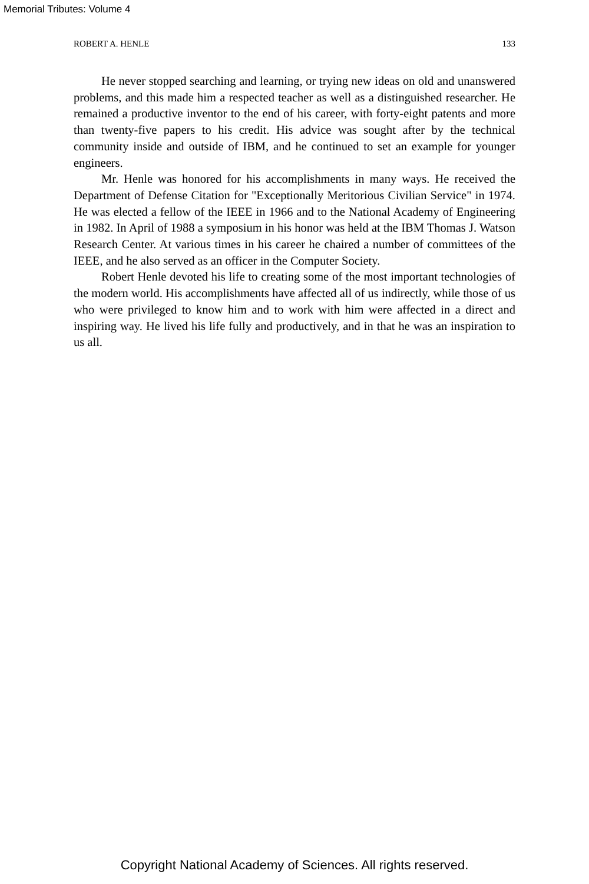Memorial Tributes: Volume 4
ROBERT A. HENLE 133
He never stopped searching and learning, or trying new ideas on old and unanswered problems, and this made him a respected teacher as well as a distinguished researcher. He remained a productive inventor to the end of his career, with forty-eight patents and more than twenty-five papers to his credit. His advice was sought after by the technical community inside and outside of IBM, and he continued to set an example for younger engineers.
Mr. Henle was honored for his accomplishments in many ways. He received the Department of Defense Citation for "Exceptionally Meritorious Civilian Service" in 1974. He was elected a fellow of the IEEE in 1966 and to the National Academy of Engineering in 1982. In April of 1988 a symposium in his honor was held at the IBM Thomas J. Watson Research Center. At various times in his career he chaired a number of committees of the IEEE, and he also served as an officer in the Computer Society.
Robert Henle devoted his life to creating some of the most important technologies of the modern world. His accomplishments have affected all of us indirectly, while those of us who were privileged to know him and to work with him were affected in a direct and inspiring way. He lived his life fully and productively, and in that he was an inspiration to us all.
Copyright National Academy of Sciences. All rights reserved.